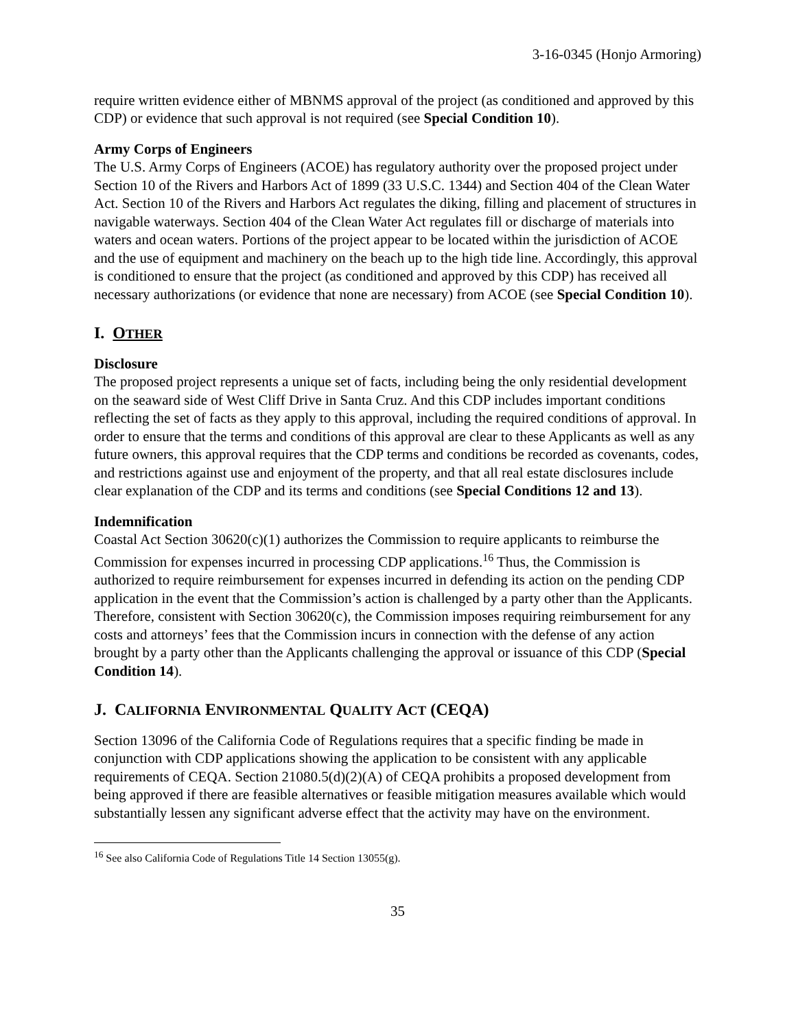3-16-0345 (Honjo Armoring)
require written evidence either of MBNMS approval of the project (as conditioned and approved by this CDP) or evidence that such approval is not required (see Special Condition 10).
Army Corps of Engineers
The U.S. Army Corps of Engineers (ACOE) has regulatory authority over the proposed project under Section 10 of the Rivers and Harbors Act of 1899 (33 U.S.C. 1344) and Section 404 of the Clean Water Act. Section 10 of the Rivers and Harbors Act regulates the diking, filling and placement of structures in navigable waterways. Section 404 of the Clean Water Act regulates fill or discharge of materials into waters and ocean waters. Portions of the project appear to be located within the jurisdiction of ACOE and the use of equipment and machinery on the beach up to the high tide line. Accordingly, this approval is conditioned to ensure that the project (as conditioned and approved by this CDP) has received all necessary authorizations (or evidence that none are necessary) from ACOE (see Special Condition 10).
I. OTHER
Disclosure
The proposed project represents a unique set of facts, including being the only residential development on the seaward side of West Cliff Drive in Santa Cruz. And this CDP includes important conditions reflecting the set of facts as they apply to this approval, including the required conditions of approval. In order to ensure that the terms and conditions of this approval are clear to these Applicants as well as any future owners, this approval requires that the CDP terms and conditions be recorded as covenants, codes, and restrictions against use and enjoyment of the property, and that all real estate disclosures include clear explanation of the CDP and its terms and conditions (see Special Conditions 12 and 13).
Indemnification
Coastal Act Section 30620(c)(1) authorizes the Commission to require applicants to reimburse the Commission for expenses incurred in processing CDP applications.<sup>16</sup> Thus, the Commission is authorized to require reimbursement for expenses incurred in defending its action on the pending CDP application in the event that the Commission’s action is challenged by a party other than the Applicants. Therefore, consistent with Section 30620(c), the Commission imposes requiring reimbursement for any costs and attorneys’ fees that the Commission incurs in connection with the defense of any action brought by a party other than the Applicants challenging the approval or issuance of this CDP (Special Condition 14).
J. CALIFORNIA ENVIRONMENTAL QUALITY ACT (CEQA)
Section 13096 of the California Code of Regulations requires that a specific finding be made in conjunction with CDP applications showing the application to be consistent with any applicable requirements of CEQA. Section 21080.5(d)(2)(A) of CEQA prohibits a proposed development from being approved if there are feasible alternatives or feasible mitigation measures available which would substantially lessen any significant adverse effect that the activity may have on the environment.
<sup>16</sup> See also California Code of Regulations Title 14 Section 13055(g).
35